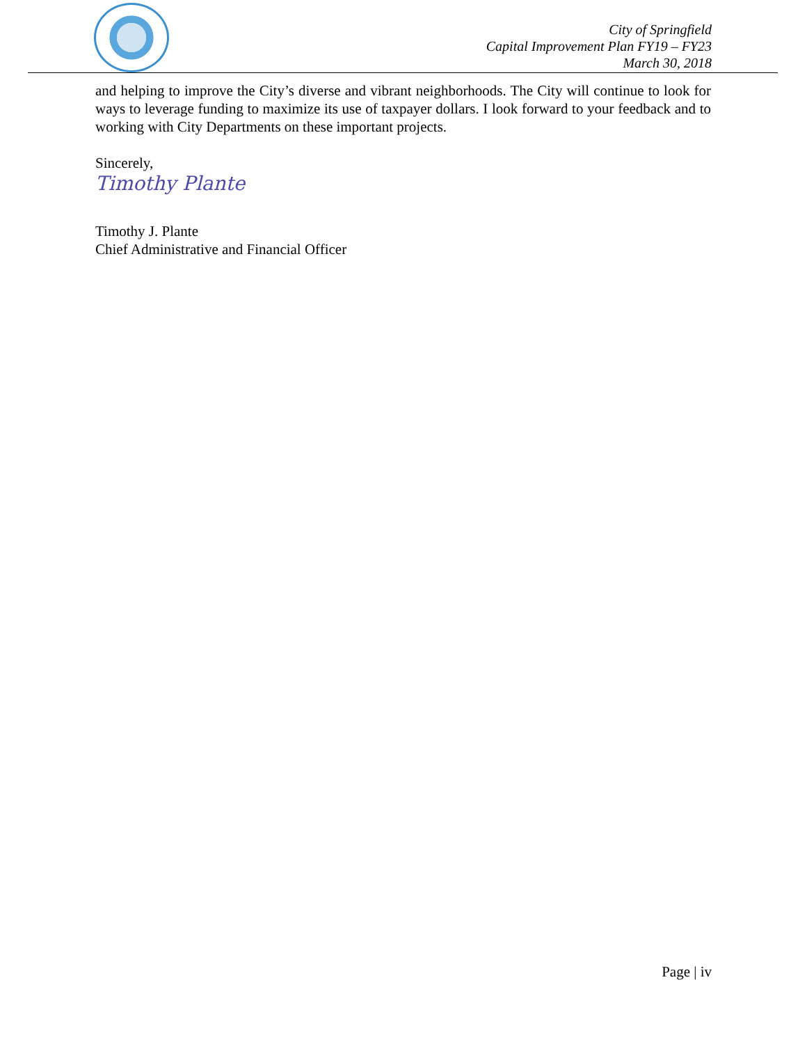City of Springfield
Capital Improvement Plan FY19 – FY23
March 30, 2018
and helping to improve the City’s diverse and vibrant neighborhoods. The City will continue to look for ways to leverage funding to maximize its use of taxpayer dollars. I look forward to your feedback and to working with City Departments on these important projects.
Sincerely,
Timothy Plante
Timothy J. Plante
Chief Administrative and Financial Officer
Page | iv